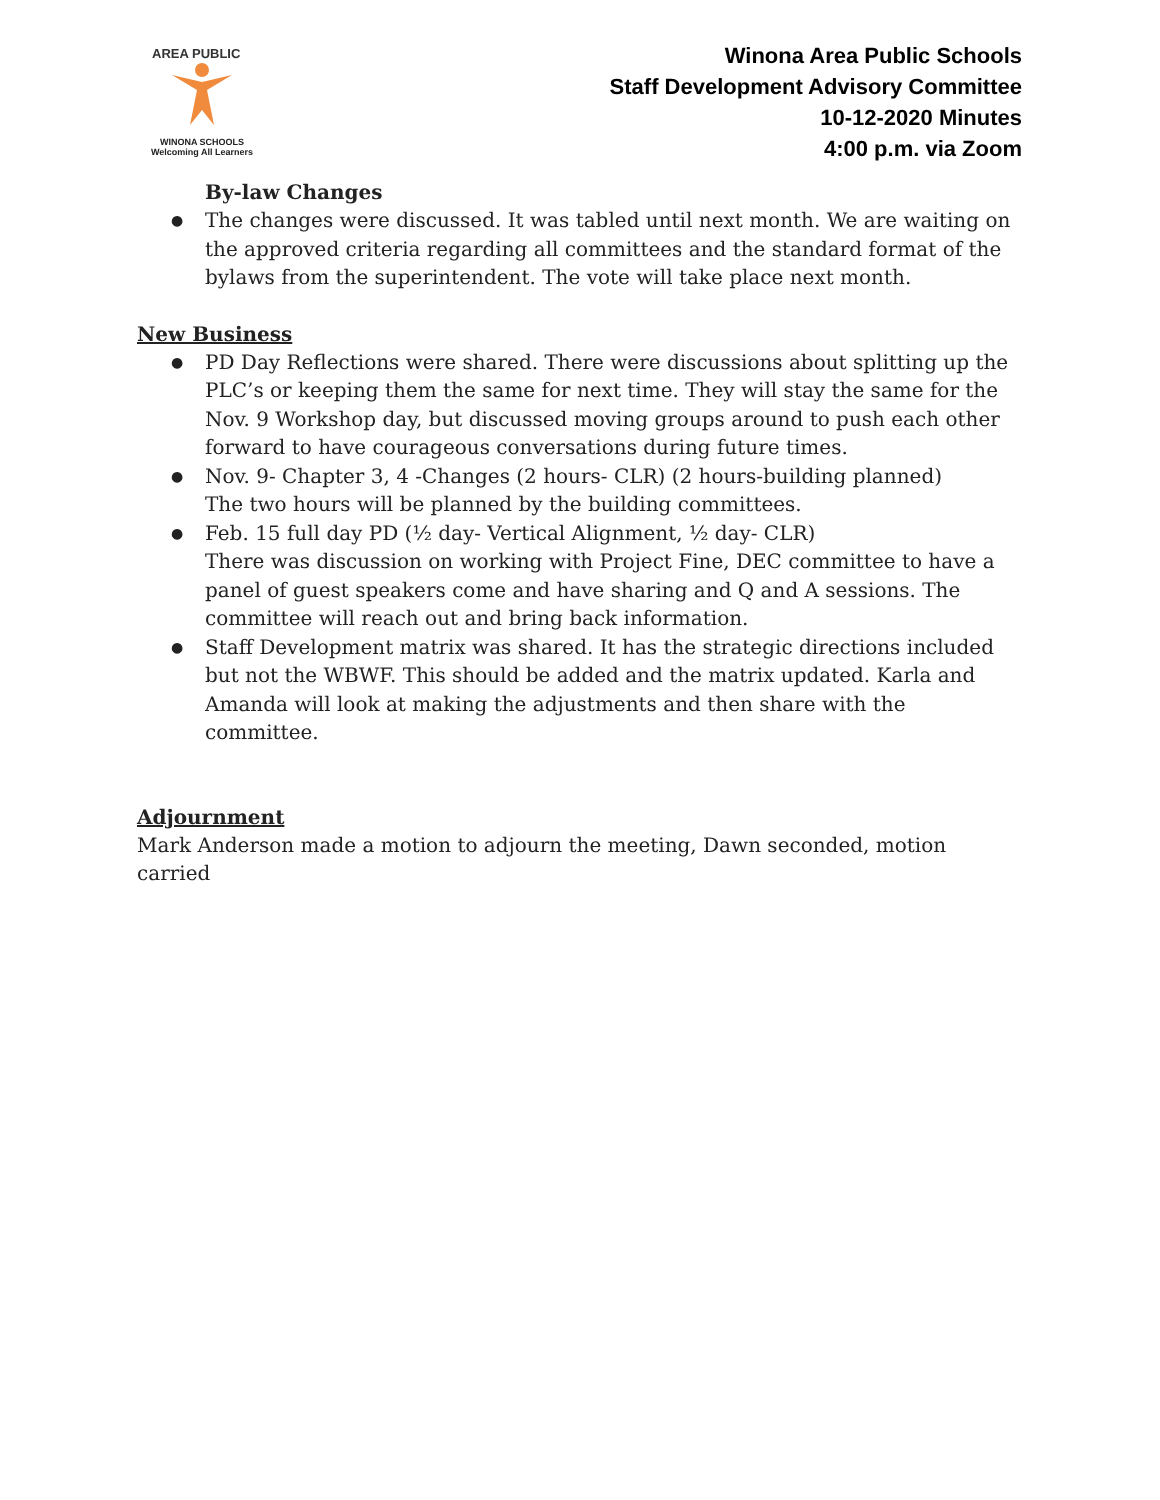AREA PUBLIC
WINONA SCHOOLS
Welcoming All Learners
Winona Area Public Schools
Staff Development Advisory Committee
10-12-2020 Minutes
4:00 p.m. via Zoom
By-law Changes
The changes were discussed. It was tabled until next month. We are waiting on the approved criteria regarding all committees and the standard format of the bylaws from the superintendent. The vote will take place next month.
New Business
PD Day Reflections were shared. There were discussions about splitting up the PLC’s or keeping them the same for next time. They will stay the same for the Nov. 9 Workshop day, but discussed moving groups around to push each other forward to have courageous conversations during future times.
Nov. 9- Chapter 3, 4 -Changes (2 hours- CLR) (2 hours-building planned)
The two hours will be planned by the building committees.
Feb. 15 full day PD (½ day- Vertical Alignment, ½ day- CLR)
There was discussion on working with Project Fine, DEC committee to have a panel of guest speakers come and have sharing and Q and A sessions. The committee will reach out and bring back information.
Staff Development matrix was shared. It has the strategic directions included but not the WBWF. This should be added and the matrix updated. Karla and Amanda will look at making the adjustments and then share with the committee.
Adjournment
Mark Anderson made a motion to adjourn the meeting, Dawn seconded, motion carried